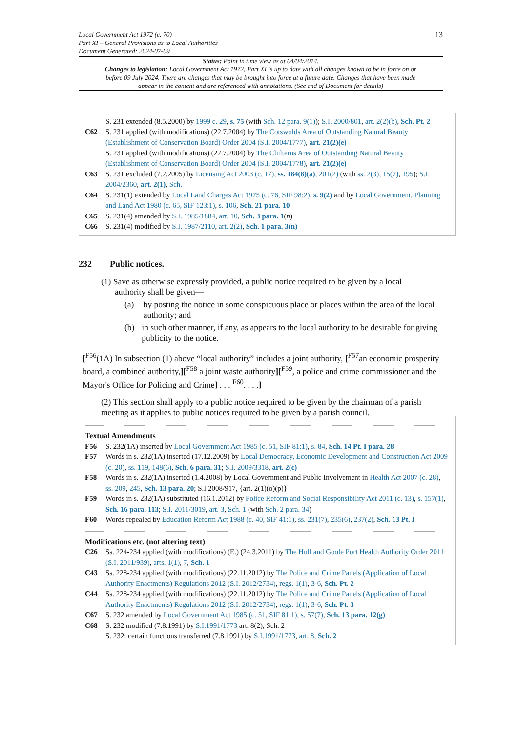13 Local Government Act 1972 (c. 70)
Part XI – General Provisions as to Local Authorities
Document Generated: 2024-07-09
Status: Point in time view as at 04/04/2014.
Changes to legislation: Local Government Act 1972, Part XI is up to date with all changes known to be in force on or before 09 July 2024. There are changes that may be brought into force at a future date. Changes that have been made appear in the content and are referenced with annotations. (See end of Document for details)
S. 231 extended (8.5.2000) by 1999 c. 29, s. 75 (with Sch. 12 para. 9(1)); S.I. 2000/801, art. 2(2)(b), Sch. Pt. 2
C62 S. 231 applied (with modifications) (22.7.2004) by The Cotswolds Area of Outstanding Natural Beauty (Establishment of Conservation Board) Order 2004 (S.I. 2004/1777), art. 21(2)(e)
S. 231 applied (with modifications) (22.7.2004) by The Chilterns Area of Outstanding Natural Beauty (Establishment of Conservation Board) Order 2004 (S.I. 2004/1778), art. 21(2)(e)
C63 S. 231 excluded (7.2.2005) by Licensing Act 2003 (c. 17), ss. 184(8)(a), 201(2) (with ss. 2(3), 15(2), 195); S.I. 2004/2360, art. 2(1), Sch.
C64 S. 231(1) extended by Local Land Charges Act 1975 (c. 76, SIF 98:2), s. 9(2) and by Local Government, Planning and Land Act 1980 (c. 65, SIF 123:1), s. 106, Sch. 21 para. 10
C65 S. 231(4) amended by S.I. 1985/1884, art. 10, Sch. 3 para. 1(n)
C66 S. 231(4) modified by S.I. 1987/2110, art. 2(2), Sch. 1 para. 3(n)
232 Public notices.
(1) Save as otherwise expressly provided, a public notice required to be given by a local
authority shall be given—
(a) by posting the notice in some conspicuous place or places within the area of the local authority; and
(b) in such other manner, if any, as appears to the local authority to be desirable for giving publicity to the notice.
[<sup>F56</sup>(1A) In subsection (1) above “local authority” includes a joint authority, [<sup>F57</sup>an economic prosperity board, a combined authority,][<sup>F58</sup> a joint waste authority][<sup>F59</sup>, a police and crime commissioner and the Mayor's Office for Policing and Crime] . . . <sup>F60</sup>. . . .]
(2) This section shall apply to a public notice required to be given by the chairman of a parish meeting as it applies to public notices required to be given by a parish council.
Textual Amendments
F56 S. 232(1A) inserted by Local Government Act 1985 (c. 51, SIF 81:1), s. 84, Sch. 14 Pt. I para. 28
F57 Words in s. 232(1A) inserted (17.12.2009) by Local Democracy, Economic Development and Construction Act 2009 (c. 20), ss. 119, 148(6), Sch. 6 para. 31; S.I. 2009/3318, art. 2(c)
F58 Words in s. 232(1A) inserted (1.4.2008) by Local Government and Public Involvement in Health Act 2007 (c. 28), ss. 209, 245, Sch. 13 para. 20; S.I 2008/917, {art. 2(1)(o)(p)}
F59 Words in s. 232(1A) substituted (16.1.2012) by Police Reform and Social Responsibility Act 2011 (c. 13), s. 157(1), Sch. 16 para. 113; S.I. 2011/3019, art. 3, Sch. 1 (with Sch. 2 para. 34)
F60 Words repealed by Education Reform Act 1988 (c. 40, SIF 41:1), ss. 231(7), 235(6), 237(2), Sch. 13 Pt. I
Modifications etc. (not altering text)
C26 Ss. 224-234 applied (with modifications) (E.) (24.3.2011) by The Hull and Goole Port Health Authority Order 2011 (S.I. 2011/939), arts. 1(1), 7, Sch. 1
C43 Ss. 228-234 applied (with modifications) (22.11.2012) by The Police and Crime Panels (Application of Local Authority Enactments) Regulations 2012 (S.I. 2012/2734), regs. 1(1), 3-6, Sch. Pt. 2
C44 Ss. 228-234 applied (with modifications) (22.11.2012) by The Police and Crime Panels (Application of Local Authority Enactments) Regulations 2012 (S.I. 2012/2734), regs. 1(1), 3-6, Sch. Pt. 3
C67 S. 232 amended by Local Government Act 1985 (c. 51, SIF 81:1), s. 57(7), Sch. 13 para. 12(g)
C68 S. 232 modified (7.8.1991) by S.I.1991/1773 art. 8(2), Sch. 2
S. 232: certain functions transferred (7.8.1991) by S.I.1991/1773, art. 8, Sch. 2